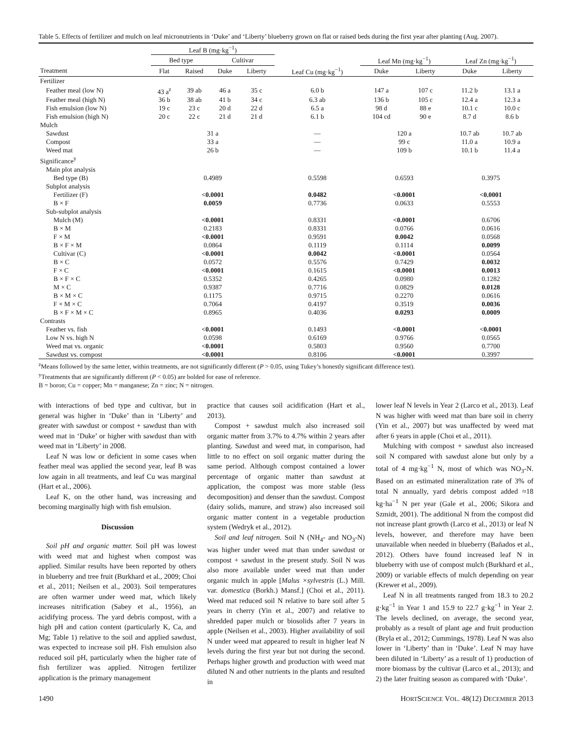Table 5. Effects of fertilizer and mulch on leaf micronutrients in ‘Duke’ and ‘Liberty’ blueberry grown on flat or raised beds during the first year after planting (Aug. 2007).
| | Leaf B (mg·kg<sup>−1</sup>) | | | | | | | | |
| --- | --- | --- | --- | --- | --- | --- | --- | --- | --- |
| | Bed type | | Cultivar | | | Leaf Mn (mg·kg<sup>−1</sup>) | | Leaf Zn (mg·kg<sup>−1</sup>) | |
| Treatment | Flat | Raised | Duke | Liberty | Leaf Cu (mg·kg<sup>−1</sup>) | Duke | Liberty | Duke | Liberty |
| Fertilizer | | | | | | | | | |
| Feather meal (low N) | 43 a<sup>z</sup> | 39 ab | 46 a | 35 c | 6.0 b | 147 a | 107 c | 11.2 b | 13.1 a |
| Feather meal (high N) | 36 b | 38 ab | 41 b | 34 c | 6.3 ab | 136 b | 105 c | 12.4 a | 12.3 a |
| Fish emulsion (low N) | 19 c | 23 c | 20 d | 22 d | 6.5 a | 98 d | 88 e | 10.1 c | 10.0 c |
| Fish emulsion (high N) | 20 c | 22 c | 21 d | 21 d | 6.1 b | 104 cd | 90 e | 8.7 d | 8.6 b |
| Mulch | | | | | | | | | |
| Sawdust | 31 a | | | | — | 120 a | | 10.7 ab | 10.7 ab |
| Compost | 33 a | | | | — | 99 c | | 11.0 a | 10.9 a |
| Weed mat | 26 b | | | | — | 109 b | | 10.1 b | 11.4 a |
| Significance<sup>y</sup> | | | | | | | | | |
| Main plot analysis | | | | | | | | | |
| Bed type (B) | 0.4989 | | | | 0.5598 | 0.6593 | | 0.3975 | |
| Subplot analysis | | | | | | | | | |
| Fertilizer (F) | <0.0001 | | | | 0.0482 | <0.0001 | | <0.0001 | |
| B × F | 0.0059 | | | | 0.7736 | 0.0633 | | 0.5553 | |
| Sub-subplot analysis | | | | | | | | | |
| Mulch (M) | <0.0001 | | | | 0.8331 | <0.0001 | | 0.6706 | |
| B × M | 0.2183 | | | | 0.8331 | 0.0766 | | 0.0616 | |
| F × M | <0.0001 | | | | 0.9591 | 0.0042 | | 0.0568 | |
| B × F × M | 0.0864 | | | | 0.1119 | 0.1114 | | 0.0099 | |
| Cultivar (C) | <0.0001 | | | | 0.0042 | <0.0001 | | 0.0564 | |
| B × C | 0.0572 | | | | 0.5576 | 0.7429 | | 0.0032 | |
| F × C | <0.0001 | | | | 0.1615 | <0.0001 | | 0.0013 | |
| B × F × C | 0.5352 | | | | 0.4265 | 0.0980 | | 0.1282 | |
| M × C | 0.9387 | | | | 0.7716 | 0.0829 | | 0.0128 | |
| B × M × C | 0.1175 | | | | 0.9715 | 0.2270 | | 0.0616 | |
| F × M × C | 0.7064 | | | | 0.4197 | 0.3519 | | 0.0036 | |
| B × F × M × C | 0.8965 | | | | 0.4036 | 0.0293 | | 0.0009 | |
| Contrasts | | | | | | | | | |
| Feather vs. fish | <0.0001 | | | | 0.1493 | <0.0001 | | <0.0001 | |
| Low N vs. high N | 0.0598 | | | | 0.6169 | 0.9766 | | 0.0565 | |
| Weed mat vs. organic | <0.0001 | | | | 0.5803 | 0.9560 | | 0.7700 | |
| Sawdust vs. compost | <0.0001 | | | | 0.8106 | <0.0001 | | 0.3997 | |
<sup>z</sup> Means followed by the same letter, within treatments, are not significantly different (P > 0.05, using Tukey’s honestly significant difference test).
<sup>y</sup> Treatments that are significantly different (P < 0.05) are bolded for ease of reference.
B = boron; Cu = copper; Mn = manganese; Zn = zinc; N = nitrogen.
with interactions of bed type and cultivar, but in general was higher in ‘Duke’ than in ‘Liberty’ and greater with sawdust or compost + sawdust than with weed mat in ‘Duke’ or higher with sawdust than with weed mat in ‘Liberty’ in 2008.
Leaf N was low or deficient in some cases when feather meal was applied the second year, leaf B was low again in all treatments, and leaf Cu was marginal (Hart et al., 2006).
Leaf K, on the other hand, was increasing and becoming marginally high with fish emulsion.
Discussion
Soil pH and organic matter. Soil pH was lowest with weed mat and highest when compost was applied. Similar results have been reported by others in blueberry and tree fruit (Burkhard et al., 2009; Choi et al., 2011; Neilsen et al., 2003). Soil temperatures are often warmer under weed mat, which likely increases nitrification (Sabey et al., 1956), an acidifying process. The yard debris compost, with a high pH and cation content (particularly K, Ca, and Mg; Table 1) relative to the soil and applied sawdust, was expected to increase soil pH. Fish emulsion also reduced soil pH, particularly when the higher rate of fish fertilizer was applied. Nitrogen fertilizer application is the primary management
practice that causes soil acidification (Hart et al., 2013).
Compost + sawdust mulch also increased soil organic matter from 3.7% to 4.7% within 2 years after planting. Sawdust and weed mat, in comparison, had little to no effect on soil organic matter during the same period. Although compost contained a lower percentage of organic matter than sawdust at application, the compost was more stable (less decomposition) and denser than the sawdust. Compost (dairy solids, manure, and straw) also increased soil organic matter content in a vegetable production system (Wedryk et al., 2012).
Soil and leaf nitrogen. Soil N (NH<sub>4</sub>- and NO<sub>3</sub>-N) was higher under weed mat than under sawdust or compost + sawdust in the present study. Soil N was also more available under weed mat than under organic mulch in apple [Malus ×sylvestris (L.) Mill. var. domestica (Borkh.) Mansf.] (Choi et al., 2011). Weed mat reduced soil N relative to bare soil after 5 years in cherry (Yin et al., 2007) and relative to shredded paper mulch or biosolids after 7 years in apple (Neilsen et al., 2003). Higher availability of soil N under weed mat appeared to result in higher leaf N levels during the first year but not during the second. Perhaps higher growth and production with weed mat diluted N and other nutrients in the plants and resulted in
lower leaf N levels in Year 2 (Larco et al., 2013). Leaf N was higher with weed mat than bare soil in cherry (Yin et al., 2007) but was unaffected by weed mat after 6 years in apple (Choi et al., 2011).
Mulching with compost + sawdust also increased soil N compared with sawdust alone but only by a total of 4 mg·kg<sup>−1</sup> N, most of which was NO<sub>3</sub>-N. Based on an estimated mineralization rate of 3% of total N annually, yard debris compost added ≈18 kg·ha<sup>−1</sup> N per year (Gale et al., 2006; Sikora and Szmidt, 2001). The additional N from the compost did not increase plant growth (Larco et al., 2013) or leaf N levels, however, and therefore may have been unavailable when needed in blueberry (Bañados et al., 2012). Others have found increased leaf N in blueberry with use of compost mulch (Burkhard et al., 2009) or variable effects of mulch depending on year (Krewer et al., 2009).
Leaf N in all treatments ranged from 18.3 to 20.2 g·kg<sup>−1</sup> in Year 1 and 15.9 to 22.7 g·kg<sup>−1</sup> in Year 2. The levels declined, on average, the second year, probably as a result of plant age and fruit production (Bryla et al., 2012; Cummings, 1978). Leaf N was also lower in ‘Liberty’ than in ‘Duke’. Leaf N may have been diluted in ‘Liberty’ as a result of 1) production of more biomass by the cultivar (Larco et al., 2013); and 2) the later fruiting season as compared with ‘Duke’.
1490 HORTSCIENCE VOL. 48(12) DECEMBER 2013